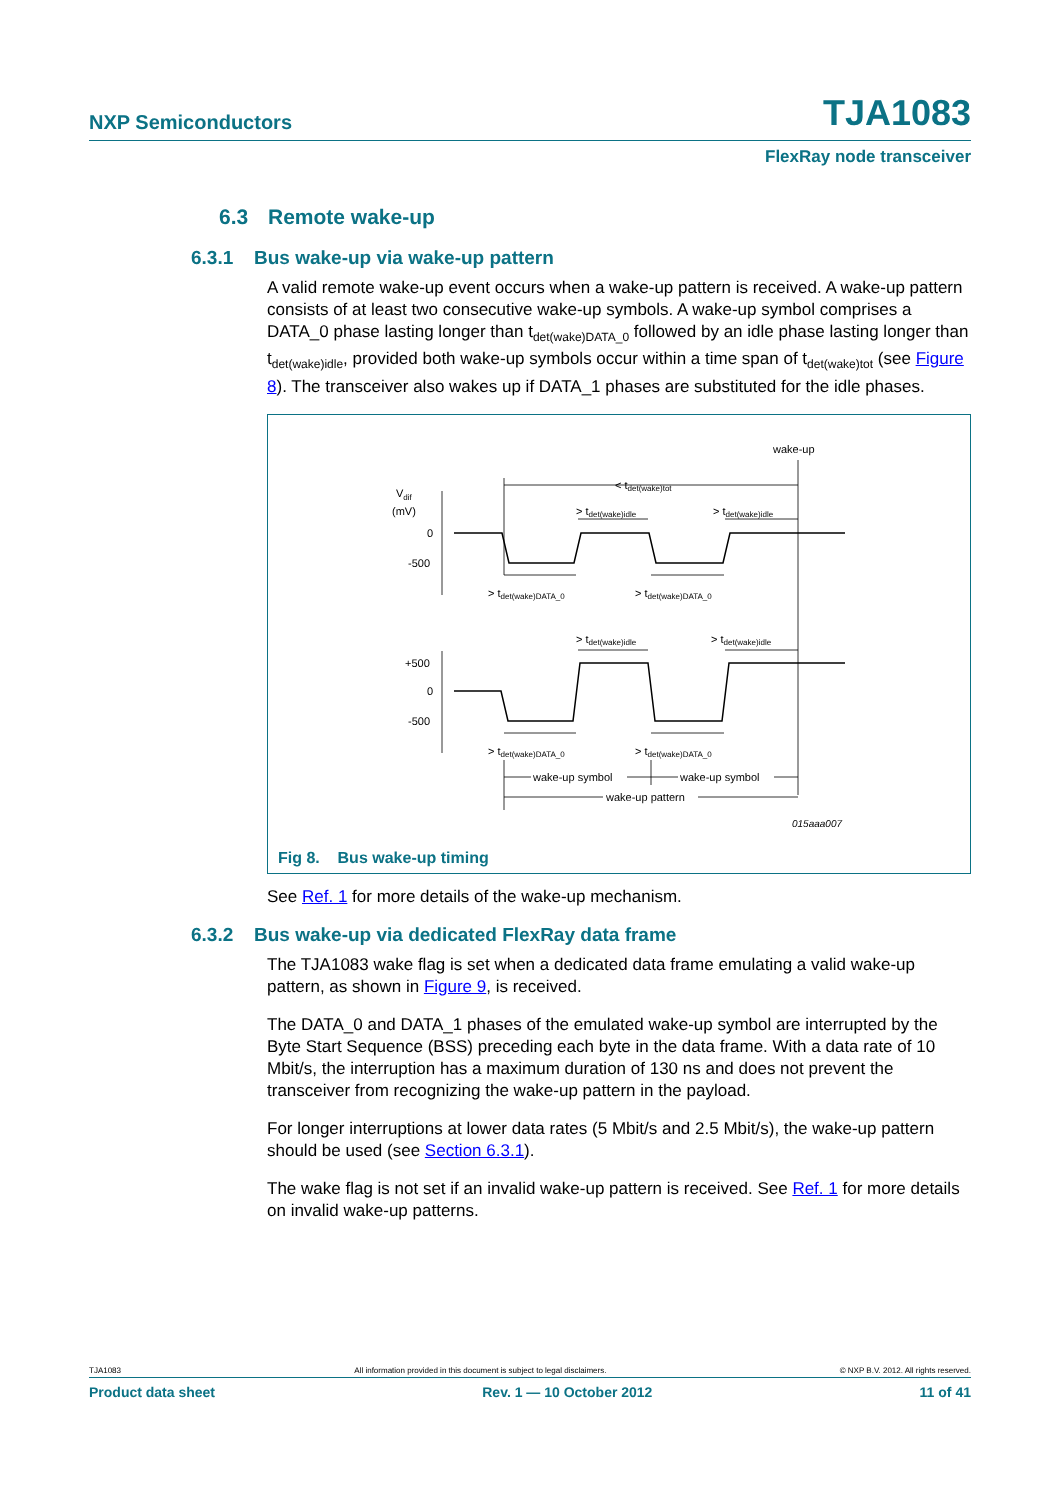NXP Semiconductors TJA1083
FlexRay node transceiver
6.3 Remote wake-up
6.3.1 Bus wake-up via wake-up pattern
A valid remote wake-up event occurs when a wake-up pattern is received. A wake-up pattern consists of at least two consecutive wake-up symbols. A wake-up symbol comprises a DATA_0 phase lasting longer than t<sub>det(wake)DATA_0</sub> followed by an idle phase lasting longer than t<sub>det(wake)idle</sub>, provided both wake-up symbols occur within a time span of t<sub>det(wake)tot</sub> (see Figure 8). The transceiver also wakes up if DATA_1 phases are substituted for the idle phases.
wake-up
Vdif
(mV)
0
-500
+500
0
-500
< tdet(wake)tot
> tdet(wake)idle
> tdet(wake)idle
> tdet(wake)DATA_0
> tdet(wake)DATA_0
> tdet(wake)idle
> tdet(wake)idle
> tdet(wake)DATA_0
> tdet(wake)DATA_0
wake-up symbol
wake-up symbol
wake-up pattern
015aaa007
Fig 8. Bus wake-up timing
See Ref. 1 for more details of the wake-up mechanism.
6.3.2 Bus wake-up via dedicated FlexRay data frame
The TJA1083 wake flag is set when a dedicated data frame emulating a valid wake-up pattern, as shown in Figure 9, is received.
The DATA_0 and DATA_1 phases of the emulated wake-up symbol are interrupted by the Byte Start Sequence (BSS) preceding each byte in the data frame. With a data rate of 10 Mbit/s, the interruption has a maximum duration of 130 ns and does not prevent the transceiver from recognizing the wake-up pattern in the payload.
For longer interruptions at lower data rates (5 Mbit/s and 2.5 Mbit/s), the wake-up pattern should be used (see Section 6.3.1).
The wake flag is not set if an invalid wake-up pattern is received. See Ref. 1 for more details on invalid wake-up patterns.
TJA1083 All information provided in this document is subject to legal disclaimers. © NXP B.V. 2012. All rights reserved.
Product data sheet Rev. 1 — 10 October 2012 11 of 41